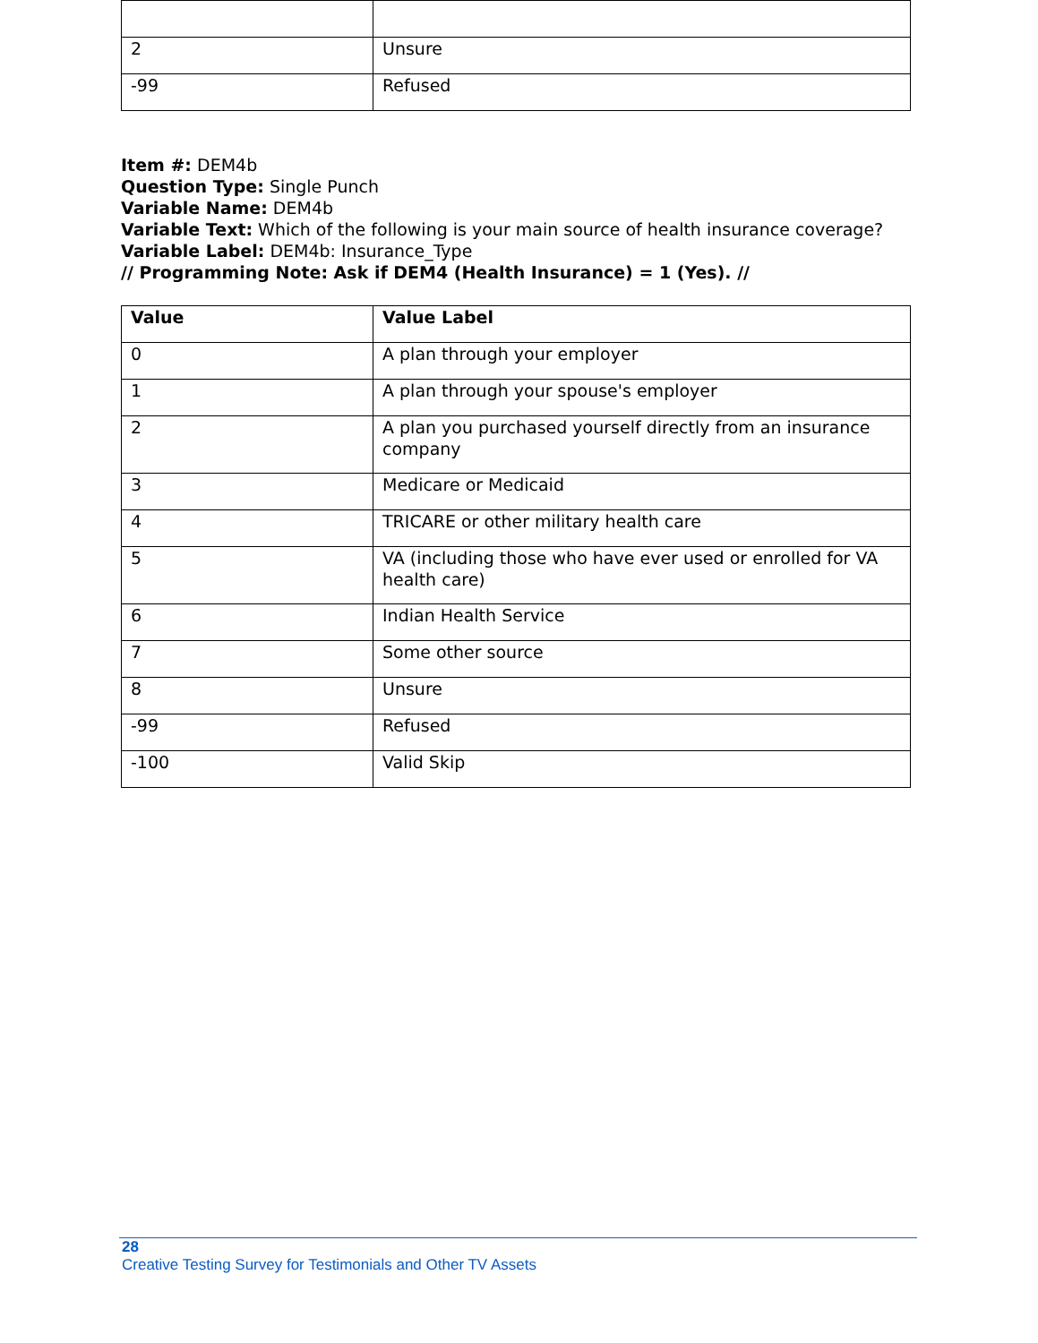| 2 | Unsure |
| -99 | Refused |
Item #: DEM4b
Question Type: Single Punch
Variable Name: DEM4b
Variable Text: Which of the following is your main source of health insurance coverage?
Variable Label: DEM4b: Insurance_Type
// Programming Note: Ask if DEM4 (Health Insurance) = 1 (Yes). //
| Value | Value Label |
| --- | --- |
| 0 | A plan through your employer |
| 1 | A plan through your spouse's employer |
| 2 | A plan you purchased yourself directly from an insurance company |
| 3 | Medicare or Medicaid |
| 4 | TRICARE or other military health care |
| 5 | VA (including those who have ever used or enrolled for VA health care) |
| 6 | Indian Health Service |
| 7 | Some other source |
| 8 | Unsure |
| -99 | Refused |
| -100 | Valid Skip |
28
Creative Testing Survey for Testimonials and Other TV Assets